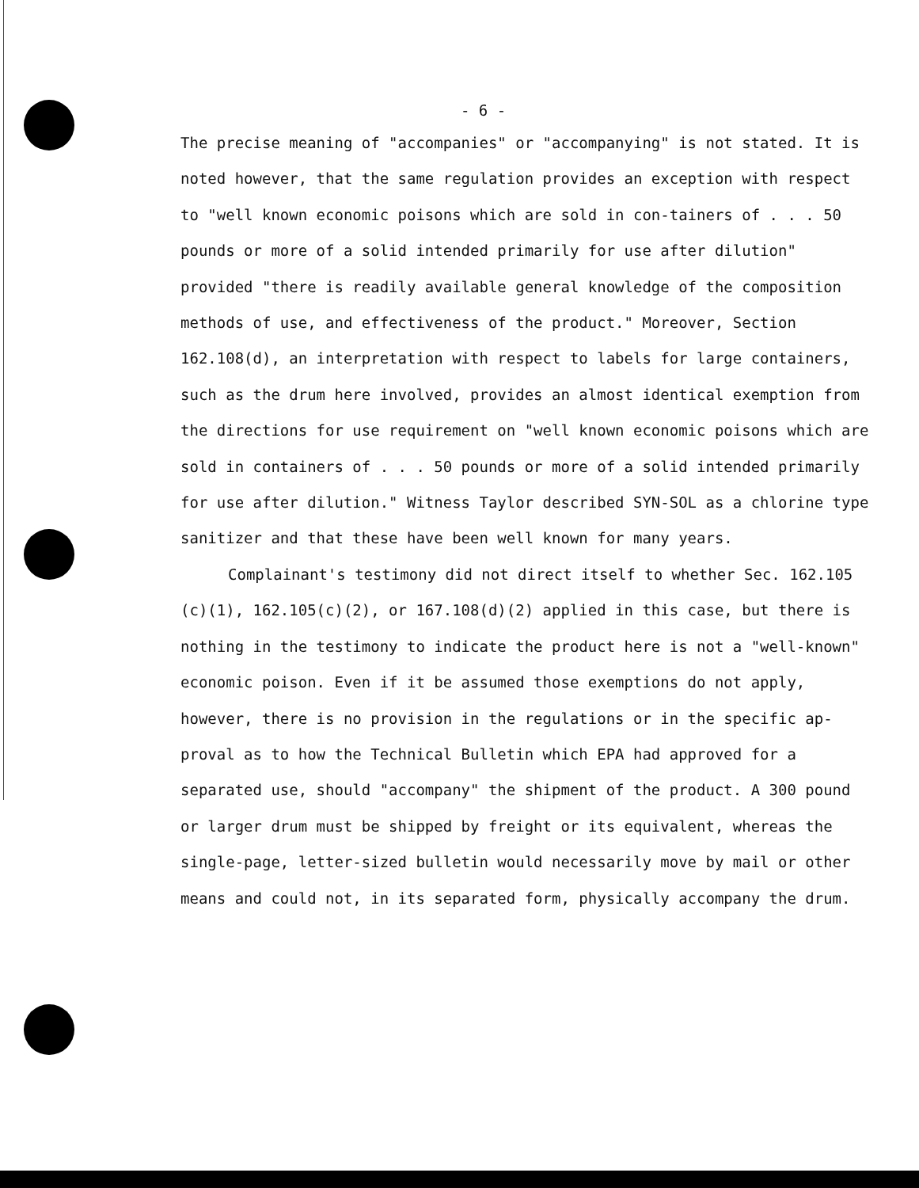- 6 -
The precise meaning of "accompanies" or "accompanying" is not stated. It is noted however, that the same regulation provides an exception with respect to "well known economic poisons which are sold in con-tainers of . . . 50 pounds or more of a solid intended primarily for use after dilution" provided "there is readily available general knowledge of the composition methods of use, and effectiveness of the product." Moreover, Section 162.108(d), an interpretation with respect to labels for large containers, such as the drum here involved, provides an almost identical exemption from the directions for use requirement on "well known economic poisons which are sold in containers of . . . 50 pounds or more of a solid intended primarily for use after dilution." Witness Taylor described SYN-SOL as a chlorine type sanitizer and that these have been well known for many years.
Complainant's testimony did not direct itself to whether Sec. 162.105 (c)(1), 162.105(c)(2), or 167.108(d)(2) applied in this case, but there is nothing in the testimony to indicate the product here is not a "well-known" economic poison. Even if it be assumed those exemptions do not apply, however, there is no provision in the regulations or in the specific ap-proval as to how the Technical Bulletin which EPA had approved for a separated use, should "accompany" the shipment of the product. A 300 pound or larger drum must be shipped by freight or its equivalent, whereas the single-page, letter-sized bulletin would necessarily move by mail or other means and could not, in its separated form, physically accompany the drum.